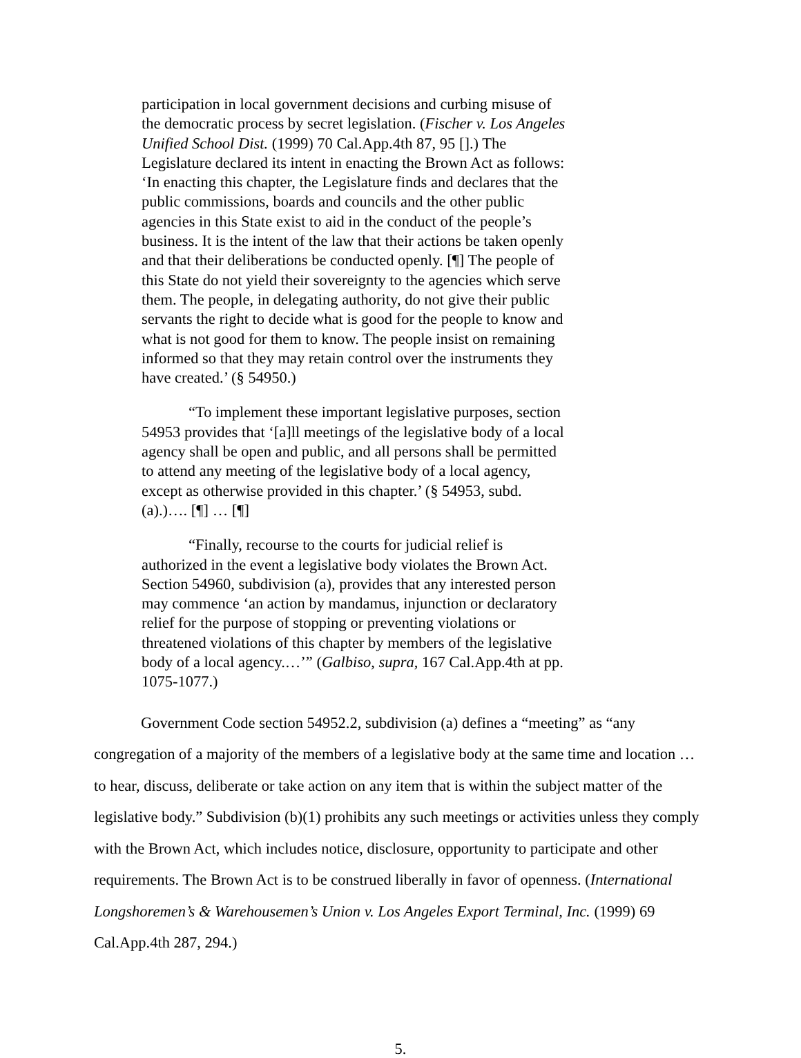participation in local government decisions and curbing misuse of the democratic process by secret legislation. (Fischer v. Los Angeles Unified School Dist. (1999) 70 Cal.App.4th 87, 95 [].) The Legislature declared its intent in enacting the Brown Act as follows: ‘In enacting this chapter, the Legislature finds and declares that the public commissions, boards and councils and the other public agencies in this State exist to aid in the conduct of the people’s business. It is the intent of the law that their actions be taken openly and that their deliberations be conducted openly. [¶] The people of this State do not yield their sovereignty to the agencies which serve them. The people, in delegating authority, do not give their public servants the right to decide what is good for the people to know and what is not good for them to know. The people insist on remaining informed so that they may retain control over the instruments they have created.’ (§ 54950.)
“To implement these important legislative purposes, section 54953 provides that ‘[a]ll meetings of the legislative body of a local agency shall be open and public, and all persons shall be permitted to attend any meeting of the legislative body of a local agency, except as otherwise provided in this chapter.’ (§ 54953, subd. (a).)…. [¶] … [¶]
“Finally, recourse to the courts for judicial relief is authorized in the event a legislative body violates the Brown Act. Section 54960, subdivision (a), provides that any interested person may commence ‘an action by mandamus, injunction or declaratory relief for the purpose of stopping or preventing violations or threatened violations of this chapter by members of the legislative body of a local agency.…’” (Galbiso, supra, 167 Cal.App.4th at pp. 1075-1077.)
Government Code section 54952.2, subdivision (a) defines a “meeting” as “any congregation of a majority of the members of a legislative body at the same time and location … to hear, discuss, deliberate or take action on any item that is within the subject matter of the legislative body.” Subdivision (b)(1) prohibits any such meetings or activities unless they comply with the Brown Act, which includes notice, disclosure, opportunity to participate and other requirements. The Brown Act is to be construed liberally in favor of openness. (International Longshoremen’s & Warehousemen’s Union v. Los Angeles Export Terminal, Inc. (1999) 69 Cal.App.4th 287, 294.)
5.